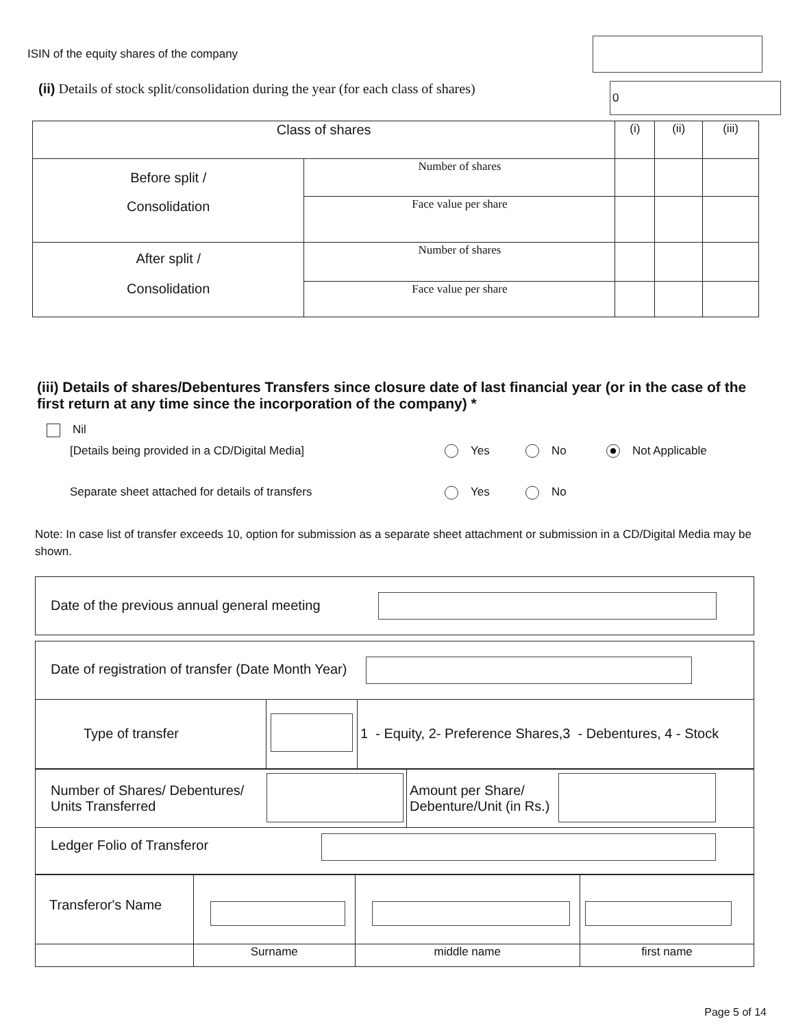ISIN of the equity shares of the company
(ii) Details of stock split/consolidation during the year (for each class of shares)
0
| Class of shares | | (i) | (ii) | (iii) |
| Before split / Consolidation | Number of shares | | | |
| | Face value per share | | | |
| After split / Consolidation | Number of shares | | | |
| | Face value per share | | | |
(iii) Details of shares/Debentures Transfers since closure date of last financial year (or in the case of the first return at any time since the incorporation of the company) *
Nil
[Details being provided in a CD/Digital Media] Yes No Not Applicable
Separate sheet attached for details of transfers Yes No
Note: In case list of transfer exceeds 10, option for submission as a separate sheet attachment or submission in a CD/Digital Media may be shown.
Date of the previous annual general meeting
| Date of registration of transfer (Date Month Year) | | |
| Type of transfer | | 1 - Equity, 2- Preference Shares,3 - Debentures, 4 - Stock |
| Number of Shares/ Debentures/ Units Transferred | | Amount per Share/ Debenture/Unit (in Rs.) | |
| Ledger Folio of Transferor | | | |
| Transferor's Name | | | |
| | Surname | middle name | first name |
Page 5 of 14